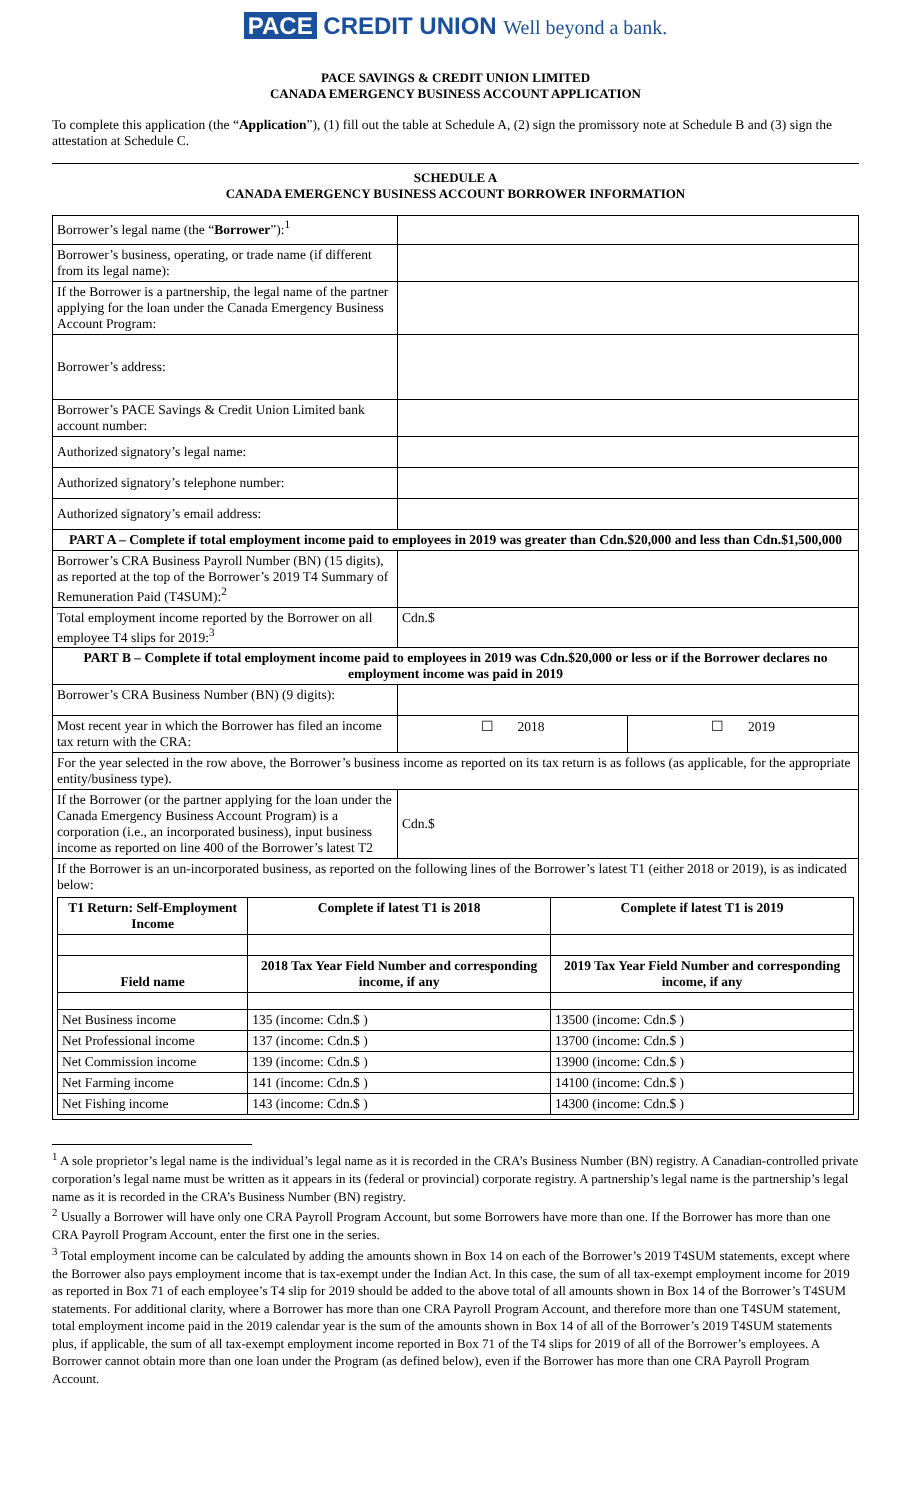PACE CREDIT UNION Well beyond a bank.
PACE SAVINGS & CREDIT UNION LIMITED
CANADA EMERGENCY BUSINESS ACCOUNT APPLICATION
To complete this application (the “Application”), (1) fill out the table at Schedule A, (2) sign the promissory note at Schedule B and (3) sign the attestation at Schedule C.
SCHEDULE A
CANADA EMERGENCY BUSINESS ACCOUNT BORROWER INFORMATION
| Borrower’s legal name (the “ Borrower ”):<sup>1</sup> | | |
| Borrower’s business, operating, or trade name (if different from its legal name): | | |
| If the Borrower is a partnership, the legal name of the partner applying for the loan under the Canada Emergency Business Account Program: | | |
| Borrower’s address: | | |
| Borrower’s PACE Savings & Credit Union Limited bank account number: | | |
| Authorized signatory’s legal name: | | |
| Authorized signatory’s telephone number: | | |
| Authorized signatory’s email address: | | |
| PART A – Complete if total employment income paid to employees in 2019 was greater than Cdn.$20,000 and less than Cdn.$1,500,000 | | |
| Borrower’s CRA Business Payroll Number (BN) (15 digits), as reported at the top of the Borrower’s 2019 T4 Summary of Remuneration Paid (T4SUM):<sup>2</sup> | | |
| Total employment income reported by the Borrower on all employee T4 slips for 2019:<sup>3</sup> | Cdn.$ | |
| PART B – Complete if total employment income paid to employees in 2019 was Cdn.$20,000 or less or if the Borrower declares no employment income was paid in 2019 | | |
| Borrower’s CRA Business Number (BN) (9 digits): | | |
| Most recent year in which the Borrower has filed an income tax return with the CRA: | ☐ 2018 | ☐ 2019 |
| For the year selected in the row above, the Borrower’s business income as reported on its tax return is as follows (as applicable, for the appropriate entity/business type). | | |
| If the Borrower (or the partner applying for the loan under the Canada Emergency Business Account Program) is a corporation (i.e., an incorporated business), input business income as reported on line 400 of the Borrower’s latest T2 | Cdn.$ | |
| If the Borrower is an un-incorporated business, as reported on the following lines of the Borrower’s latest T1 (either 2018 or 2019), is as indicated below: / T1 Return: Self-Employment Income / Complete if latest T1 is 2018 / Complete if latest T1 is 2019 / / --- / --- / --- / / Field name / 2018 Tax Year Field Number and corresponding income, if any / 2019 Tax Year Field Number and corresponding income, if any / / Net Business income / 135 (income: Cdn.$ ) / 13500 (income: Cdn.$ ) / / Net Professional income / 137 (income: Cdn.$ ) / 13700 (income: Cdn.$ ) / / Net Commission income / 139 (income: Cdn.$ ) / 13900 (income: Cdn.$ ) / / Net Farming income / 141 (income: Cdn.$ ) / 14100 (income: Cdn.$ ) / / Net Fishing income / 143 (income: Cdn.$ ) / 14300 (income: Cdn.$ ) / | | |
<sup>1</sup> A sole proprietor’s legal name is the individual’s legal name as it is recorded in the CRA’s Business Number (BN) registry. A Canadian-controlled private corporation’s legal name must be written as it appears in its (federal or provincial) corporate registry. A partnership’s legal name is the partnership’s legal name as it is recorded in the CRA’s Business Number (BN) registry.
<sup>2</sup> Usually a Borrower will have only one CRA Payroll Program Account, but some Borrowers have more than one. If the Borrower has more than one CRA Payroll Program Account, enter the first one in the series.
<sup>3</sup> Total employment income can be calculated by adding the amounts shown in Box 14 on each of the Borrower’s 2019 T4SUM statements, except where the Borrower also pays employment income that is tax-exempt under the Indian Act. In this case, the sum of all tax-exempt employment income for 2019 as reported in Box 71 of each employee’s T4 slip for 2019 should be added to the above total of all amounts shown in Box 14 of the Borrower’s T4SUM statements. For additional clarity, where a Borrower has more than one CRA Payroll Program Account, and therefore more than one T4SUM statement, total employment income paid in the 2019 calendar year is the sum of the amounts shown in Box 14 of all of the Borrower’s 2019 T4SUM statements plus, if applicable, the sum of all tax-exempt employment income reported in Box 71 of the T4 slips for 2019 of all of the Borrower’s employees. A Borrower cannot obtain more than one loan under the Program (as defined below), even if the Borrower has more than one CRA Payroll Program Account.